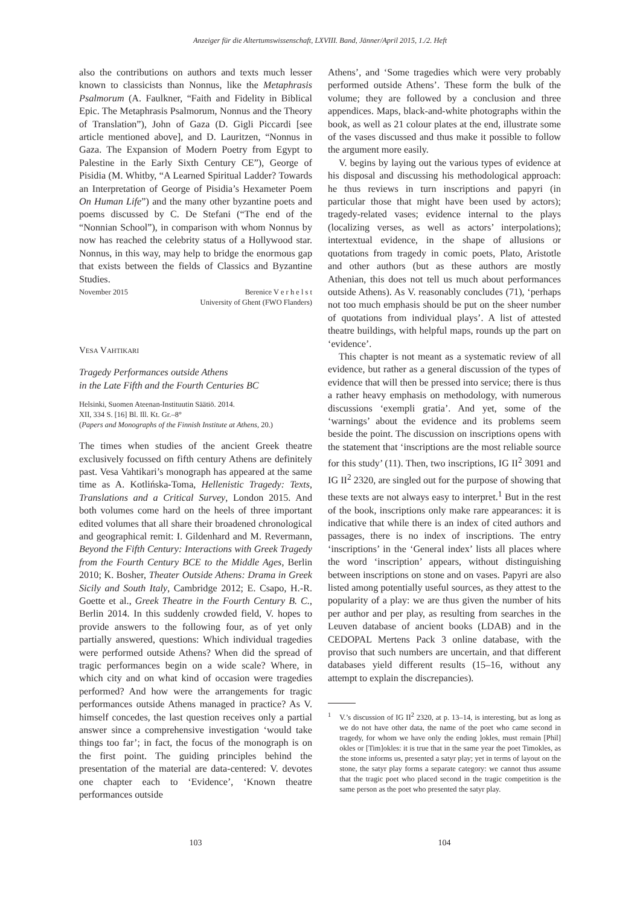Anzeiger für die Altertumswissenschaft, LXVIII. Band, Jänner/April 2015, 1./2. Heft
also the contributions on authors and texts much lesser known to classicists than Nonnus, like the Metaphrasis Psalmorum (A. Faulkner, “Faith and Fidelity in Biblical Epic. The Metaphrasis Psalmorum, Nonnus and the Theory of Translation”), John of Gaza (D. Gigli Piccardi [see article mentioned above], and D. Lauritzen, “Nonnus in Gaza. The Expansion of Modern Poetry from Egypt to Palestine in the Early Sixth Century CE”), George of Pisidia (M. Whitby, “A Learned Spiritual Ladder? Towards an Interpretation of George of Pisidia’s Hexameter Poem On Human Life”) and the many other byzantine poets and poems discussed by C. De Stefani (“The end of the “Nonnian School”), in comparison with whom Nonnus by now has reached the celebrity status of a Hollywood star. Nonnus, in this way, may help to bridge the enormous gap that exists between the fields of Classics and Byzantine Studies.
November 2015 Berenice V e r h e l s t
University of Ghent (FWO Flanders)
Vesa Vahtikari
Tragedy Performances outside Athens
in the Late Fifth and the Fourth Centuries BC
Helsinki, Suomen Ateenan-Instituutin Säätiö. 2014.
XII, 334 S. [16] Bl. Ill. Kt. Gr.–8°
(Papers and Monographs of the Finnish Institute at Athens, 20.)
The times when studies of the ancient Greek theatre exclusively focussed on fifth century Athens are definitely past. Vesa Vahtikari’s monograph has appeared at the same time as A. Kotlińska-Toma, Hellenistic Tragedy: Texts, Translations and a Critical Survey, London 2015. And both volumes come hard on the heels of three important edited volumes that all share their broadened chronological and geographical remit: I. Gildenhard and M. Revermann, Beyond the Fifth Century: Interactions with Greek Tragedy from the Fourth Century BCE to the Middle Ages, Berlin 2010; K. Bosher, Theater Outside Athens: Drama in Greek Sicily and South Italy, Cambridge 2012; E. Csapo, H.-R. Goette et al., Greek Theatre in the Fourth Century B. C., Berlin 2014. In this suddenly crowded field, V. hopes to provide answers to the following four, as of yet only partially answered, questions: Which individual tragedies were performed outside Athens? When did the spread of tragic performances begin on a wide scale? Where, in which city and on what kind of occasion were tragedies performed? And how were the arrangements for tragic performances outside Athens managed in practice? As V. himself concedes, the last question receives only a partial answer since a comprehensive investigation ‘would take things too far’; in fact, the focus of the monograph is on the first point. The guiding principles behind the presentation of the material are data-centered: V. devotes one chapter each to ‘Evidence’, ‘Known theatre performances outside
Athens’, and ‘Some tragedies which were very probably performed outside Athens’. These form the bulk of the volume; they are followed by a conclusion and three appendices. Maps, black-and-white photographs within the book, as well as 21 colour plates at the end, illustrate some of the vases discussed and thus make it possible to follow the argument more easily.
V. begins by laying out the various types of evidence at his disposal and discussing his methodological approach: he thus reviews in turn inscriptions and papyri (in particular those that might have been used by actors); tragedy-related vases; evidence internal to the plays (localizing verses, as well as actors’ interpolations); intertextual evidence, in the shape of allusions or quotations from tragedy in comic poets, Plato, Aristotle and other authors (but as these authors are mostly Athenian, this does not tell us much about performances outside Athens). As V. reasonably concludes (71), ‘perhaps not too much emphasis should be put on the sheer number of quotations from individual plays’. A list of attested theatre buildings, with helpful maps, rounds up the part on ‘evidence’.
This chapter is not meant as a systematic review of all evidence, but rather as a general discussion of the types of evidence that will then be pressed into service; there is thus a rather heavy emphasis on methodology, with numerous discussions ‘exempli gratia’. And yet, some of the ‘warnings’ about the evidence and its problems seem beside the point. The discussion on inscriptions opens with the statement that ‘inscriptions are the most reliable source for this study’ (11). Then, two inscriptions, IG II<sup>2</sup> 3091 and IG II<sup>2</sup> 2320, are singled out for the purpose of showing that these texts are not always easy to interpret.<sup>1</sup> But in the rest of the book, inscriptions only make rare appearances: it is indicative that while there is an index of cited authors and passages, there is no index of inscriptions. The entry ‘inscriptions’ in the ‘General index’ lists all places where the word ‘inscription’ appears, without distinguishing between inscriptions on stone and on vases. Papyri are also listed among potentially useful sources, as they attest to the popularity of a play: we are thus given the number of hits per author and per play, as resulting from searches in the Leuven database of ancient books (LDAB) and in the CEDOPAL Mertens Pack 3 online database, with the proviso that such numbers are uncertain, and that different databases yield different results (15–16, without any attempt to explain the discrepancies).
<sup>1</sup> V.’s discussion of IG II<sup>2</sup> 2320, at p. 13–14, is interesting, but as long as we do not have other data, the name of the poet who came second in tragedy, for whom we have only the ending ]okles, must remain [Phil] okles or [Tim]okles: it is true that in the same year the poet Timokles, as the stone informs us, presented a satyr play; yet in terms of layout on the stone, the satyr play forms a separate category: we cannot thus assume that the tragic poet who placed second in the tragic competition is the same person as the poet who presented the satyr play.
103 104